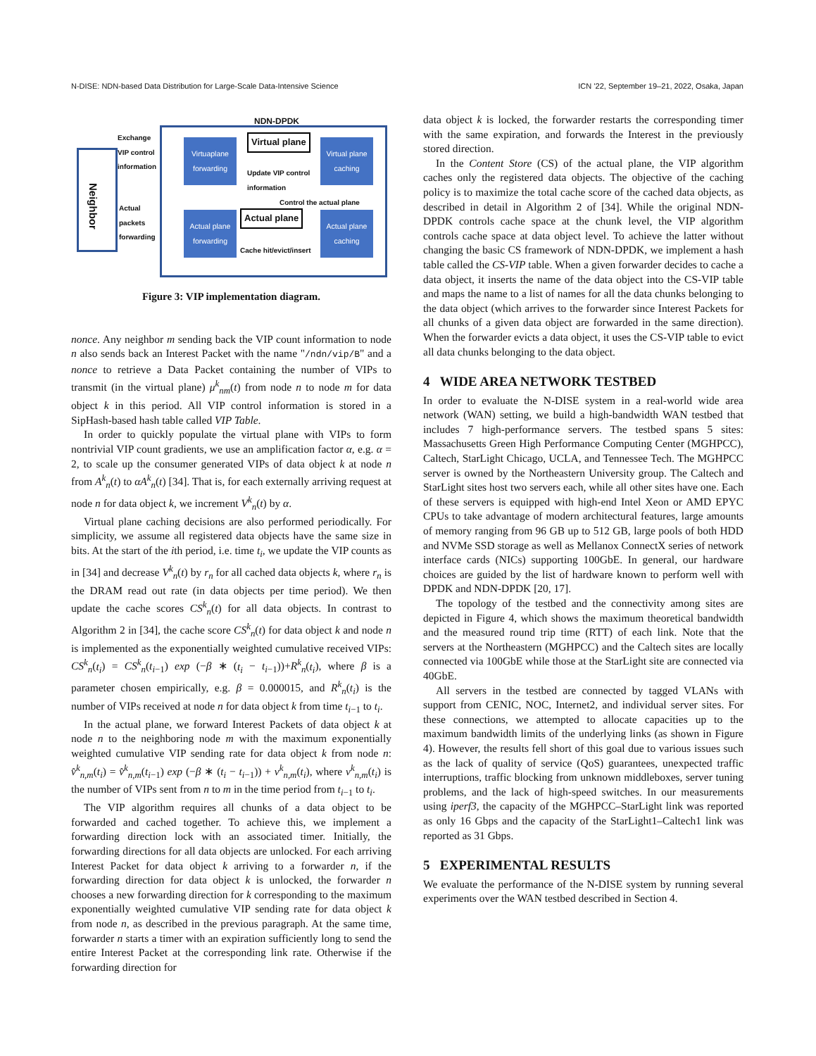N-DISE: NDN-based Data Distribution for Large-Scale Data-Intensive Science ICN ’22, September 19–21, 2022, Osaka, Japan
NDN-DPDK
Neighbor
Exchange
VIP control
information
Actual
packets
forwarding
Virtuaplane forwarding
Virtual plane caching
Virtual plane
Update VIP control
information
Control the actual plane
Actual plane forwarding
Actual plane caching
Actual plane
Cache hit/evict/insert
Figure 3: VIP implementation diagram.
nonce. Any neighbor m sending back the VIP count information to node n also sends back an Interest Packet with the name "/ndn/vip/B" and a nonce to retrieve a Data Packet containing the number of VIPs to transmit (in the virtual plane) μ<sup>k</sup><sub>nm</sub>(t) from node n to node m for data object k in this period. All VIP control information is stored in a SipHash-based hash table called VIP Table.
In order to quickly populate the virtual plane with VIPs to form nontrivial VIP count gradients, we use an amplification factor α, e.g. α = 2, to scale up the consumer generated VIPs of data object k at node n from A<sup>k</sup><sub>n</sub>(t) to αA<sup>k</sup><sub>n</sub>(t) [34]. That is, for each externally arriving request at node n for data object k, we increment V<sup>k</sup><sub>n</sub>(t) by α.
Virtual plane caching decisions are also performed periodically. For simplicity, we assume all registered data objects have the same size in bits. At the start of the ith period, i.e. time t<sub>i</sub>, we update the VIP counts as in [34] and decrease V<sup>k</sup><sub>n</sub>(t) by r<sub>n</sub> for all cached data objects k, where r<sub>n</sub> is the DRAM read out rate (in data objects per time period). We then update the cache scores CS<sup>k</sup><sub>n</sub>(t) for all data objects. In contrast to Algorithm 2 in [34], the cache score CS<sup>k</sup><sub>n</sub>(t) for data object k and node n is implemented as the exponentially weighted cumulative received VIPs: CS<sup>k</sup><sub>n</sub>(t<sub>i</sub>) = CS<sup>k</sup><sub>n</sub>(t<sub>i−1</sub>) exp (−β ∗ (t<sub>i</sub> − t<sub>i−1</sub>))+R<sup>k</sup><sub>n</sub>(t<sub>i</sub>), where β is a parameter chosen empirically, e.g. β = 0.000015, and R<sup>k</sup><sub>n</sub>(t<sub>i</sub>) is the number of VIPs received at node n for data object k from time t<sub>i−1</sub> to t<sub>i</sub>.
In the actual plane, we forward Interest Packets of data object k at node n to the neighboring node m with the maximum exponentially weighted cumulative VIP sending rate for data object k from node n: v̂<sup>k</sup><sub>n,m</sub>(t<sub>i</sub>) = v̂<sup>k</sup><sub>n,m</sub>(t<sub>i−1</sub>) exp (−β ∗ (t<sub>i</sub> − t<sub>i−1</sub>)) + v<sup>k</sup><sub>n,m</sub>(t<sub>i</sub>), where v<sup>k</sup><sub>n,m</sub>(t<sub>i</sub>) is the number of VIPs sent from n to m in the time period from t<sub>i−1</sub> to t<sub>i</sub>.
The VIP algorithm requires all chunks of a data object to be forwarded and cached together. To achieve this, we implement a forwarding direction lock with an associated timer. Initially, the forwarding directions for all data objects are unlocked. For each arriving Interest Packet for data object k arriving to a forwarder n, if the forwarding direction for data object k is unlocked, the forwarder n chooses a new forwarding direction for k corresponding to the maximum exponentially weighted cumulative VIP sending rate for data object k from node n, as described in the previous paragraph. At the same time, forwarder n starts a timer with an expiration sufficiently long to send the entire Interest Packet at the corresponding link rate. Otherwise if the forwarding direction for
data object k is locked, the forwarder restarts the corresponding timer with the same expiration, and forwards the Interest in the previously stored direction.
In the Content Store (CS) of the actual plane, the VIP algorithm caches only the registered data objects. The objective of the caching policy is to maximize the total cache score of the cached data objects, as described in detail in Algorithm 2 of [34]. While the original NDN-DPDK controls cache space at the chunk level, the VIP algorithm controls cache space at data object level. To achieve the latter without changing the basic CS framework of NDN-DPDK, we implement a hash table called the CS-VIP table. When a given forwarder decides to cache a data object, it inserts the name of the data object into the CS-VIP table and maps the name to a list of names for all the data chunks belonging to the data object (which arrives to the forwarder since Interest Packets for all chunks of a given data object are forwarded in the same direction). When the forwarder evicts a data object, it uses the CS-VIP table to evict all data chunks belonging to the data object.
4 WIDE AREA NETWORK TESTBED
In order to evaluate the N-DISE system in a real-world wide area network (WAN) setting, we build a high-bandwidth WAN testbed that includes 7 high-performance servers. The testbed spans 5 sites: Massachusetts Green High Performance Computing Center (MGHPCC), Caltech, StarLight Chicago, UCLA, and Tennessee Tech. The MGHPCC server is owned by the Northeastern University group. The Caltech and StarLight sites host two servers each, while all other sites have one. Each of these servers is equipped with high-end Intel Xeon or AMD EPYC CPUs to take advantage of modern architectural features, large amounts of memory ranging from 96 GB up to 512 GB, large pools of both HDD and NVMe SSD storage as well as Mellanox ConnectX series of network interface cards (NICs) supporting 100GbE. In general, our hardware choices are guided by the list of hardware known to perform well with DPDK and NDN-DPDK [20, 17].
The topology of the testbed and the connectivity among sites are depicted in Figure 4, which shows the maximum theoretical bandwidth and the measured round trip time (RTT) of each link. Note that the servers at the Northeastern (MGHPCC) and the Caltech sites are locally connected via 100GbE while those at the StarLight site are connected via 40GbE.
All servers in the testbed are connected by tagged VLANs with support from CENIC, NOC, Internet2, and individual server sites. For these connections, we attempted to allocate capacities up to the maximum bandwidth limits of the underlying links (as shown in Figure 4). However, the results fell short of this goal due to various issues such as the lack of quality of service (QoS) guarantees, unexpected traffic interruptions, traffic blocking from unknown middleboxes, server tuning problems, and the lack of high-speed switches. In our measurements using iperf3, the capacity of the MGHPCC–StarLight link was reported as only 16 Gbps and the capacity of the StarLight1–Caltech1 link was reported as 31 Gbps.
5 EXPERIMENTAL RESULTS
We evaluate the performance of the N-DISE system by running several experiments over the WAN testbed described in Section 4.